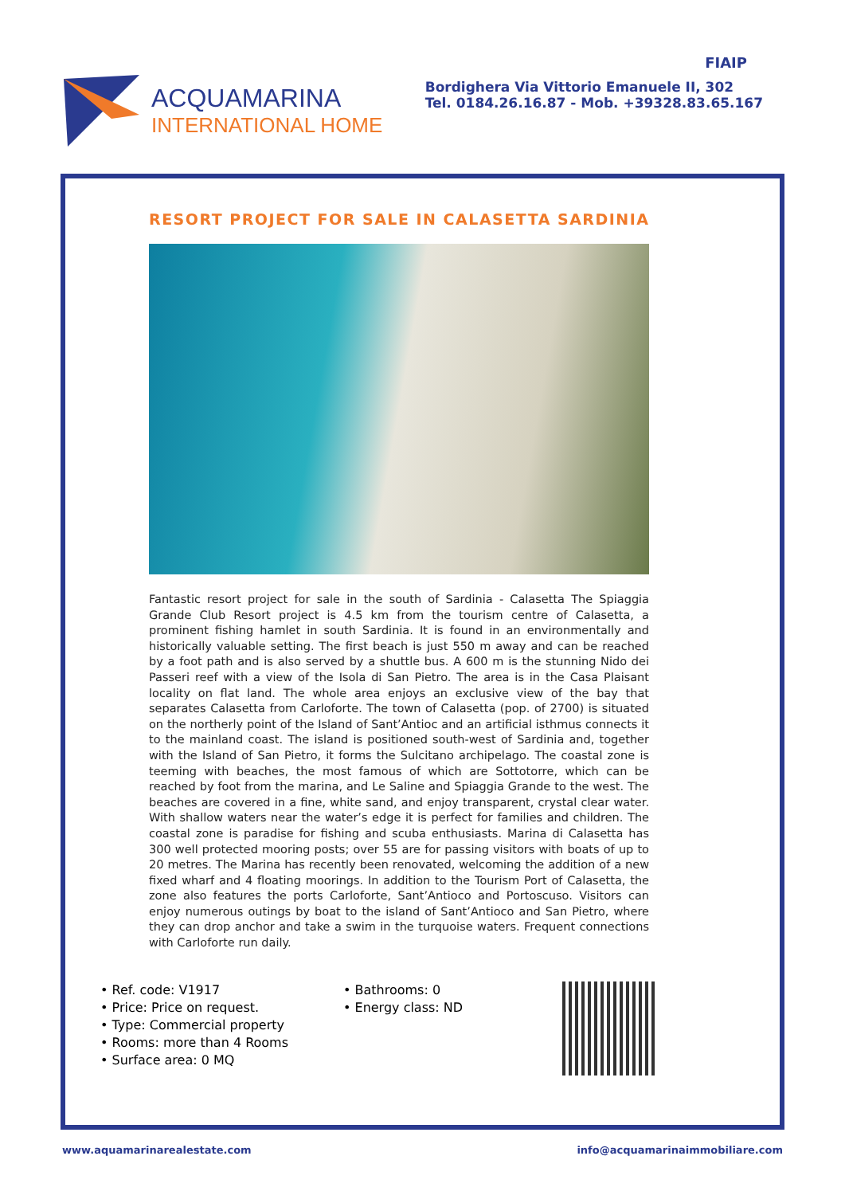ACQUAMARINA
INTERNATIONAL HOME
FIAIP
Bordighera Via Vittorio Emanuele II, 302
Tel. 0184.26.16.87 - Mob. +39328.83.65.167
RESORT PROJECT FOR SALE IN CALASETTA SARDINIA
Fantastic resort project for sale in the south of Sardinia - Calasetta The Spiaggia Grande Club Resort project is 4.5 km from the tourism centre of Calasetta, a prominent fishing hamlet in south Sardinia. It is found in an environmentally and historically valuable setting. The first beach is just 550 m away and can be reached by a foot path and is also served by a shuttle bus. A 600 m is the stunning Nido dei Passeri reef with a view of the Isola di San Pietro. The area is in the Casa Plaisant locality on flat land. The whole area enjoys an exclusive view of the bay that separates Calasetta from Carloforte. The town of Calasetta (pop. of 2700) is situated on the northerly point of the Island of Sant’Antioc and an artificial isthmus connects it to the mainland coast. The island is positioned south-west of Sardinia and, together with the Island of San Pietro, it forms the Sulcitano archipelago. The coastal zone is teeming with beaches, the most famous of which are Sottotorre, which can be reached by foot from the marina, and Le Saline and Spiaggia Grande to the west. The beaches are covered in a fine, white sand, and enjoy transparent, crystal clear water. With shallow waters near the water’s edge it is perfect for families and children. The coastal zone is paradise for fishing and scuba enthusiasts. Marina di Calasetta has 300 well protected mooring posts; over 55 are for passing visitors with boats of up to 20 metres. The Marina has recently been renovated, welcoming the addition of a new fixed wharf and 4 floating moorings. In addition to the Tourism Port of Calasetta, the zone also features the ports Carloforte, Sant’Antioco and Portoscuso. Visitors can enjoy numerous outings by boat to the island of Sant’Antioco and San Pietro, where they can drop anchor and take a swim in the turquoise waters. Frequent connections with Carloforte run daily.
• Ref. code: V1917
• Price: Price on request.
• Type: Commercial property
• Rooms: more than 4 Rooms
• Surface area: 0 MQ
• Bathrooms: 0
• Energy class: ND
www.aquamarinarealestate.com info@acquamarinaimmobiliare.com